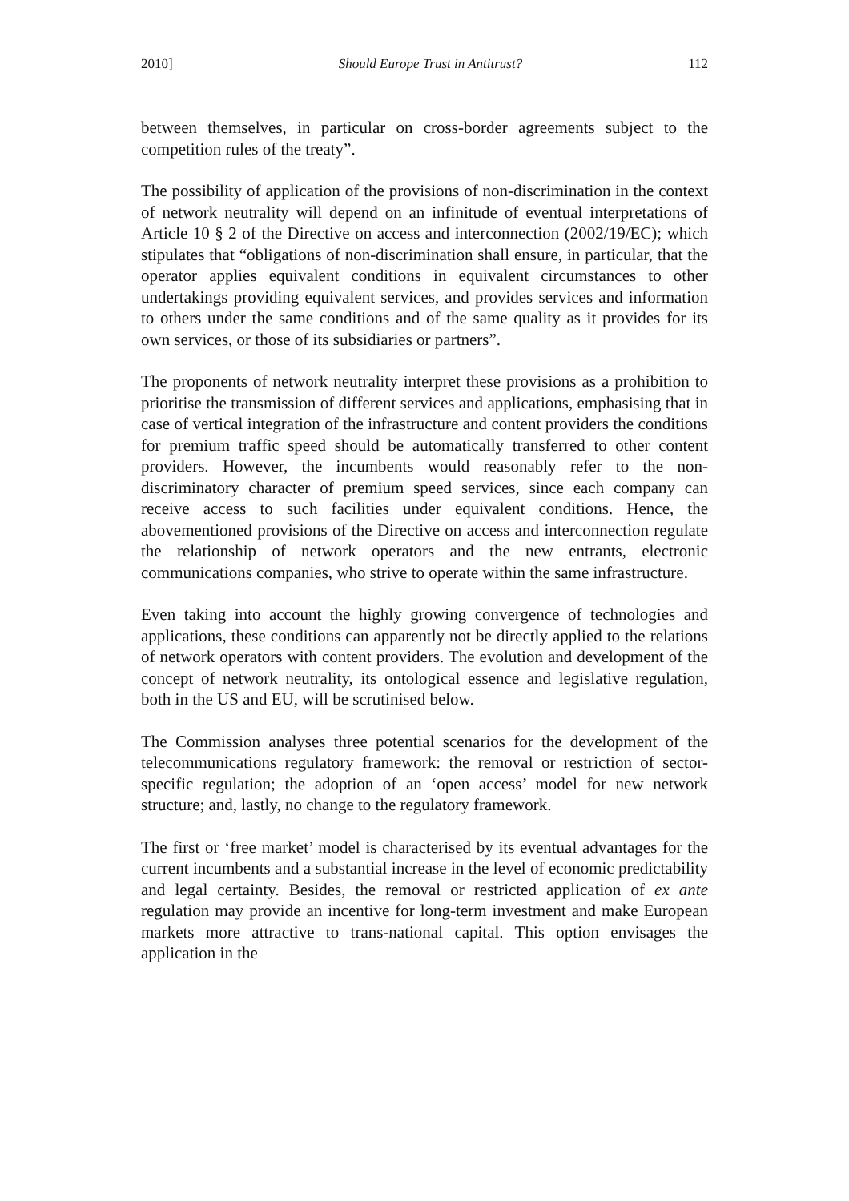2010] Should Europe Trust in Antitrust? 112
between themselves, in particular on cross-border agreements subject to the competition rules of the treaty”.
The possibility of application of the provisions of non-discrimination in the context of network neutrality will depend on an infinitude of eventual interpretations of Article 10 § 2 of the Directive on access and interconnection (2002/19/EC); which stipulates that “obligations of non-discrimination shall ensure, in particular, that the operator applies equivalent conditions in equivalent circumstances to other undertakings providing equivalent services, and provides services and information to others under the same conditions and of the same quality as it provides for its own services, or those of its subsidiaries or partners”.
The proponents of network neutrality interpret these provisions as a prohibition to prioritise the transmission of different services and applications, emphasising that in case of vertical integration of the infrastructure and content providers the conditions for premium traffic speed should be automatically transferred to other content providers. However, the incumbents would reasonably refer to the non-discriminatory character of premium speed services, since each company can receive access to such facilities under equivalent conditions. Hence, the abovementioned provisions of the Directive on access and interconnection regulate the relationship of network operators and the new entrants, electronic communications companies, who strive to operate within the same infrastructure.
Even taking into account the highly growing convergence of technologies and applications, these conditions can apparently not be directly applied to the relations of network operators with content providers. The evolution and development of the concept of network neutrality, its ontological essence and legislative regulation, both in the US and EU, will be scrutinised below.
The Commission analyses three potential scenarios for the development of the telecommunications regulatory framework: the removal or restriction of sector-specific regulation; the adoption of an ‘open access’ model for new network structure; and, lastly, no change to the regulatory framework.
The first or ‘free market’ model is characterised by its eventual advantages for the current incumbents and a substantial increase in the level of economic predictability and legal certainty. Besides, the removal or restricted application of ex ante regulation may provide an incentive for long-term investment and make European markets more attractive to trans-national capital. This option envisages the application in the